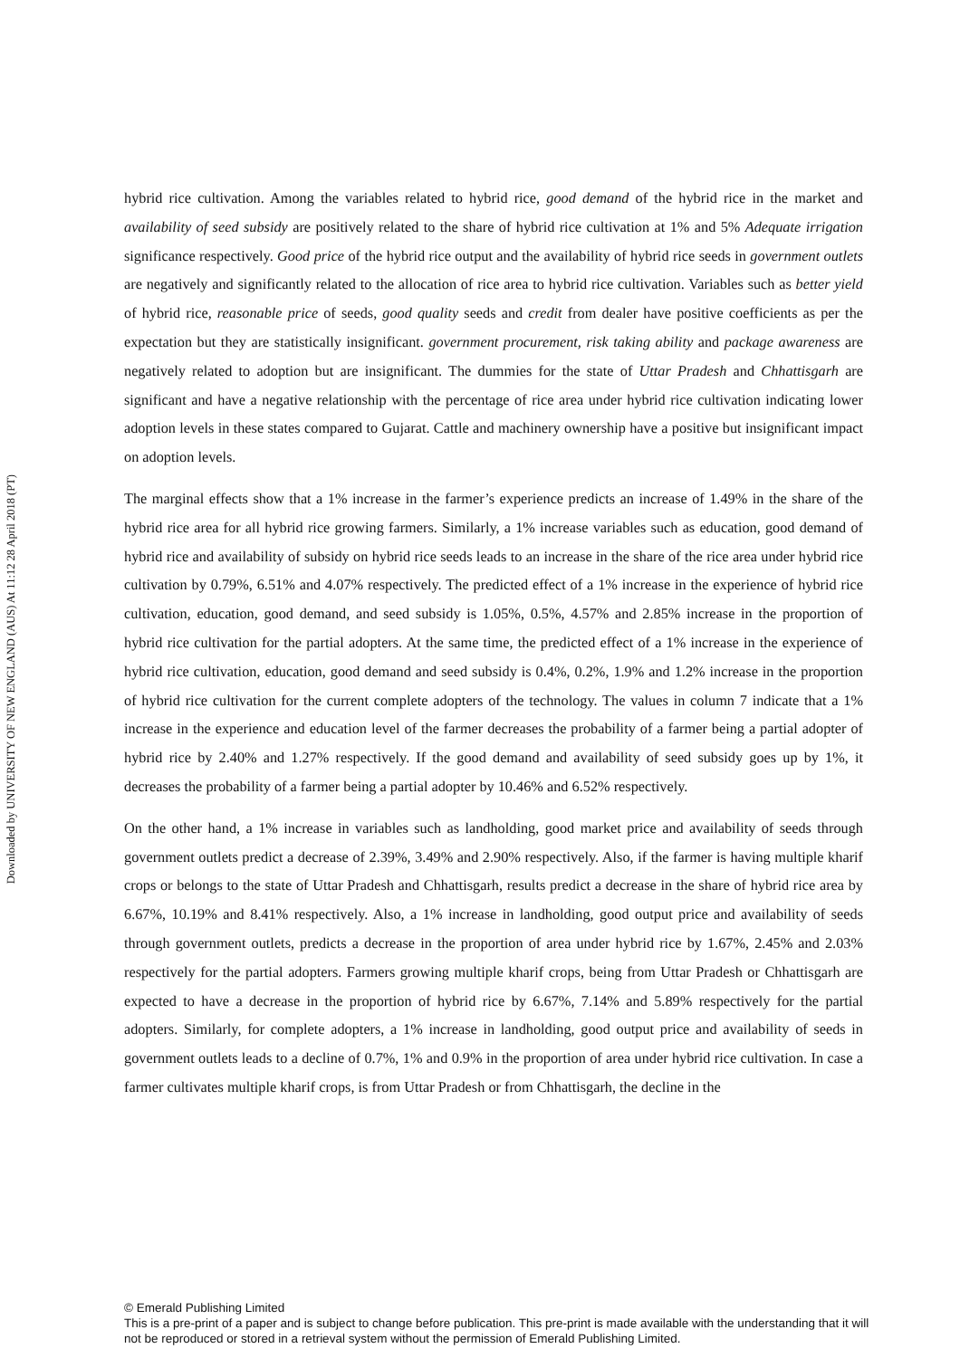Downloaded by UNIVERSITY OF NEW ENGLAND (AUS) At 11:12 28 April 2018 (PT)
hybrid rice cultivation. Among the variables related to hybrid rice, good demand of the hybrid rice in the market and availability of seed subsidy are positively related to the share of hybrid rice cultivation at 1% and 5% Adequate irrigation significance respectively. Good price of the hybrid rice output and the availability of hybrid rice seeds in government outlets are negatively and significantly related to the allocation of rice area to hybrid rice cultivation. Variables such as better yield of hybrid rice, reasonable price of seeds, good quality seeds and credit from dealer have positive coefficients as per the expectation but they are statistically insignificant. government procurement, risk taking ability and package awareness are negatively related to adoption but are insignificant. The dummies for the state of Uttar Pradesh and Chhattisgarh are significant and have a negative relationship with the percentage of rice area under hybrid rice cultivation indicating lower adoption levels in these states compared to Gujarat. Cattle and machinery ownership have a positive but insignificant impact on adoption levels.
The marginal effects show that a 1% increase in the farmer’s experience predicts an increase of 1.49% in the share of the hybrid rice area for all hybrid rice growing farmers. Similarly, a 1% increase variables such as education, good demand of hybrid rice and availability of subsidy on hybrid rice seeds leads to an increase in the share of the rice area under hybrid rice cultivation by 0.79%, 6.51% and 4.07% respectively. The predicted effect of a 1% increase in the experience of hybrid rice cultivation, education, good demand, and seed subsidy is 1.05%, 0.5%, 4.57% and 2.85% increase in the proportion of hybrid rice cultivation for the partial adopters. At the same time, the predicted effect of a 1% increase in the experience of hybrid rice cultivation, education, good demand and seed subsidy is 0.4%, 0.2%, 1.9% and 1.2% increase in the proportion of hybrid rice cultivation for the current complete adopters of the technology. The values in column 7 indicate that a 1% increase in the experience and education level of the farmer decreases the probability of a farmer being a partial adopter of hybrid rice by 2.40% and 1.27% respectively. If the good demand and availability of seed subsidy goes up by 1%, it decreases the probability of a farmer being a partial adopter by 10.46% and 6.52% respectively.
On the other hand, a 1% increase in variables such as landholding, good market price and availability of seeds through government outlets predict a decrease of 2.39%, 3.49% and 2.90% respectively. Also, if the farmer is having multiple kharif crops or belongs to the state of Uttar Pradesh and Chhattisgarh, results predict a decrease in the share of hybrid rice area by 6.67%, 10.19% and 8.41% respectively. Also, a 1% increase in landholding, good output price and availability of seeds through government outlets, predicts a decrease in the proportion of area under hybrid rice by 1.67%, 2.45% and 2.03% respectively for the partial adopters. Farmers growing multiple kharif crops, being from Uttar Pradesh or Chhattisgarh are expected to have a decrease in the proportion of hybrid rice by 6.67%, 7.14% and 5.89% respectively for the partial adopters. Similarly, for complete adopters, a 1% increase in landholding, good output price and availability of seeds in government outlets leads to a decline of 0.7%, 1% and 0.9% in the proportion of area under hybrid rice cultivation. In case a farmer cultivates multiple kharif crops, is from Uttar Pradesh or from Chhattisgarh, the decline in the
© Emerald Publishing Limited
This is a pre-print of a paper and is subject to change before publication. This pre-print is made available with the understanding that it will not be reproduced or stored in a retrieval system without the permission of Emerald Publishing Limited.